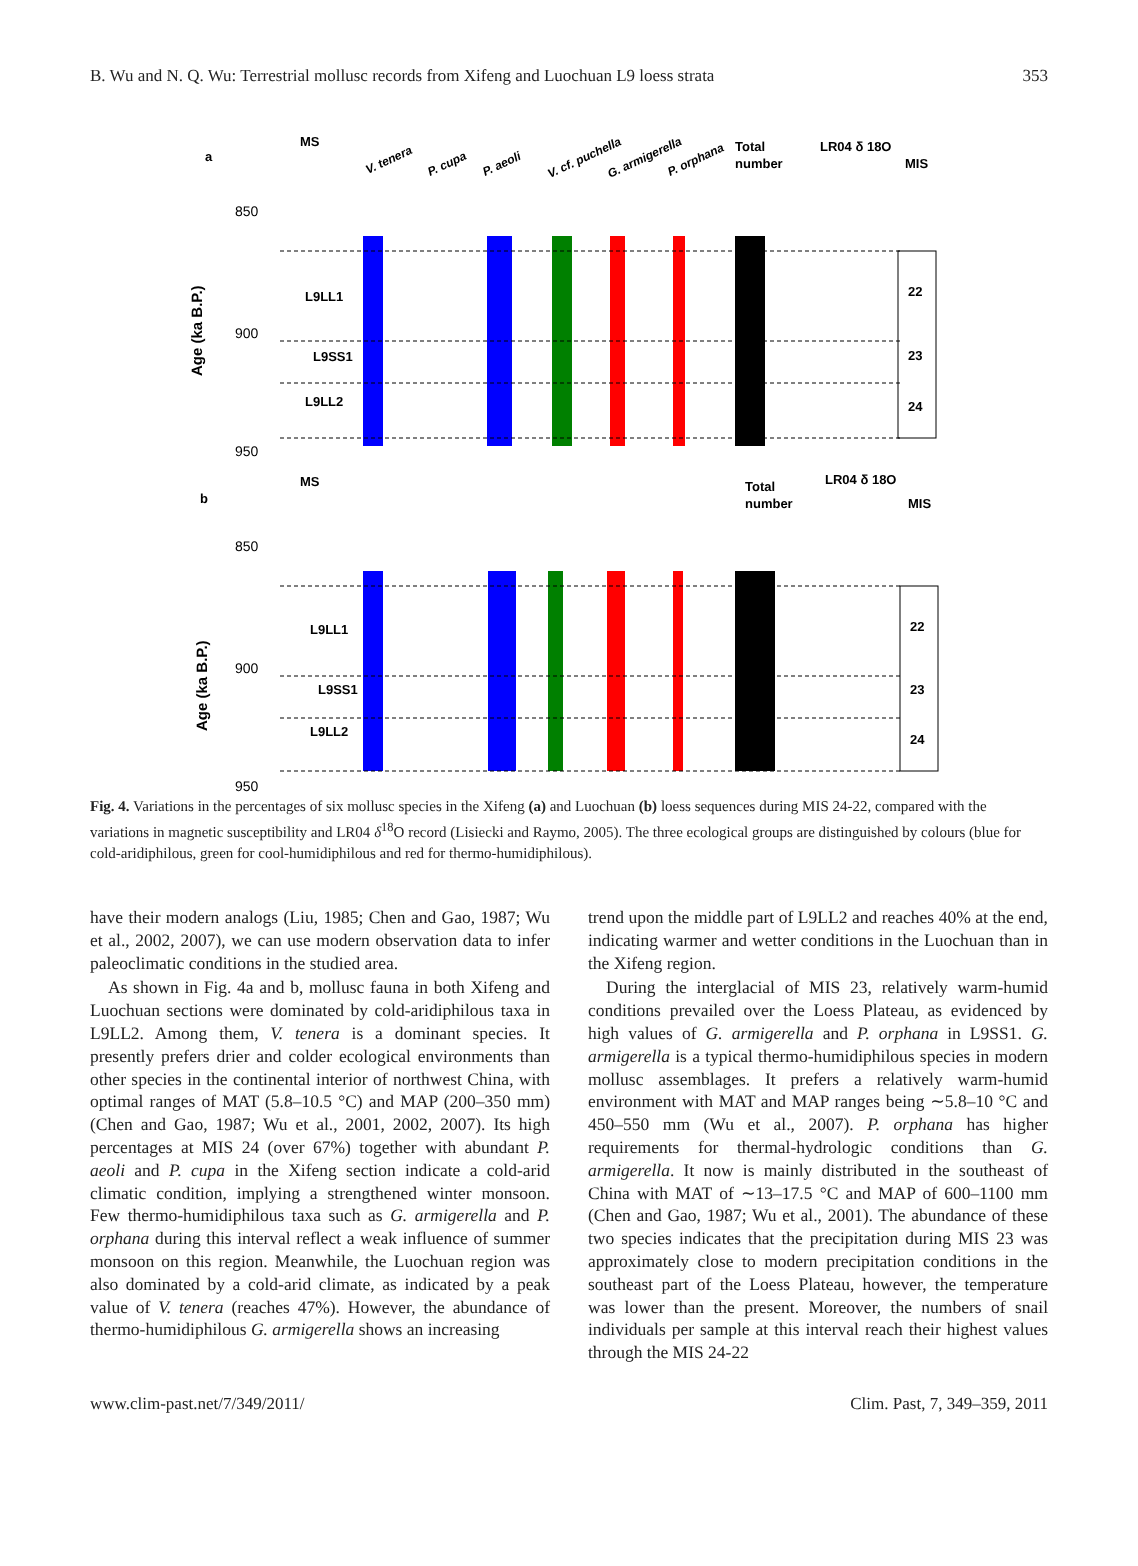B. Wu and N. Q. Wu: Terrestrial mollusc records from Xifeng and Luochuan L9 loess strata 353
a
MS
Total
number
LR04 δ 18O
MIS
b
MS
Total
number
LR04 δ 18O
MIS
L9LL1
L9SS1
L9LL2
22
23
24
L9LL1
L9SS1
L9LL2
22
23
24
V. tenera
P. cupa
P. aeoli
V. cf. puchella
G. armigerella
P. orphana
850
900
950
850
900
950
Age (ka B.P.)
Age (ka B.P.)
Fig. 4. Variations in the percentages of six mollusc species in the Xifeng (a) and Luochuan (b) loess sequences during MIS 24-22, compared with the variations in magnetic susceptibility and LR04 δ<sup>18</sup>O record (Lisiecki and Raymo, 2005). The three ecological groups are distinguished by colours (blue for cold-aridiphilous, green for cool-humidiphilous and red for thermo-humidiphilous).
have their modern analogs (Liu, 1985; Chen and Gao, 1987; Wu et al., 2002, 2007), we can use modern observation data to infer paleoclimatic conditions in the studied area.
As shown in Fig. 4a and b, mollusc fauna in both Xifeng and Luochuan sections were dominated by cold-aridiphilous taxa in L9LL2. Among them, V. tenera is a dominant species. It presently prefers drier and colder ecological environments than other species in the continental interior of northwest China, with optimal ranges of MAT (5.8–10.5 °C) and MAP (200–350 mm) (Chen and Gao, 1987; Wu et al., 2001, 2002, 2007). Its high percentages at MIS 24 (over 67%) together with abundant P. aeoli and P. cupa in the Xifeng section indicate a cold-arid climatic condition, implying a strengthened winter monsoon. Few thermo-humidiphilous taxa such as G. armigerella and P. orphana during this interval reflect a weak influence of summer monsoon on this region. Meanwhile, the Luochuan region was also dominated by a cold-arid climate, as indicated by a peak value of V. tenera (reaches 47%). However, the abundance of thermo-humidiphilous G. armigerella shows an increasing
trend upon the middle part of L9LL2 and reaches 40% at the end, indicating warmer and wetter conditions in the Luochuan than in the Xifeng region.
During the interglacial of MIS 23, relatively warm-humid conditions prevailed over the Loess Plateau, as evidenced by high values of G. armigerella and P. orphana in L9SS1. G. armigerella is a typical thermo-humidiphilous species in modern mollusc assemblages. It prefers a relatively warm-humid environment with MAT and MAP ranges being ∼5.8–10 °C and 450–550 mm (Wu et al., 2007). P. orphana has higher requirements for thermal-hydrologic conditions than G. armigerella. It now is mainly distributed in the southeast of China with MAT of ∼13–17.5 °C and MAP of 600–1100 mm (Chen and Gao, 1987; Wu et al., 2001). The abundance of these two species indicates that the precipitation during MIS 23 was approximately close to modern precipitation conditions in the southeast part of the Loess Plateau, however, the temperature was lower than the present. Moreover, the numbers of snail individuals per sample at this interval reach their highest values through the MIS 24-22
www.clim-past.net/7/349/2011/ Clim. Past, 7, 349–359, 2011